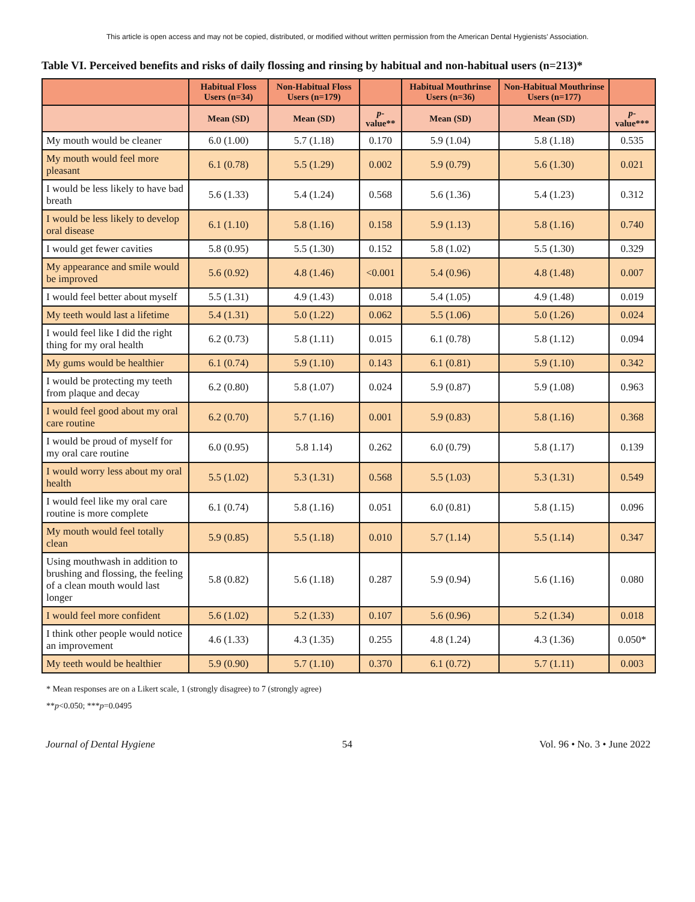This article is open access and may not be copied, distributed, or modified without written permission from the American Dental Hygienists' Association.
Table VI. Perceived benefits and risks of daily flossing and rinsing by habitual and non-habitual users (n=213)*
| | Habitual Floss Users (n=34) | Non-Habitual Floss Users (n=179) | | Habitual Mouthrinse Users (n=36) | Non-Habitual Mouthrinse Users (n=177) | |
| --- | --- | --- | --- | --- | --- | --- |
| | Mean (SD) | Mean (SD) | p -value** | Mean (SD) | Mean (SD) | p -value*** |
| My mouth would be cleaner | 6.0 (1.00) | 5.7 (1.18) | 0.170 | 5.9 (1.04) | 5.8 (1.18) | 0.535 |
| My mouth would feel more pleasant | 6.1 (0.78) | 5.5 (1.29) | 0.002 | 5.9 (0.79) | 5.6 (1.30) | 0.021 |
| I would be less likely to have bad breath | 5.6 (1.33) | 5.4 (1.24) | 0.568 | 5.6 (1.36) | 5.4 (1.23) | 0.312 |
| I would be less likely to develop oral disease | 6.1 (1.10) | 5.8 (1.16) | 0.158 | 5.9 (1.13) | 5.8 (1.16) | 0.740 |
| I would get fewer cavities | 5.8 (0.95) | 5.5 (1.30) | 0.152 | 5.8 (1.02) | 5.5 (1.30) | 0.329 |
| My appearance and smile would be improved | 5.6 (0.92) | 4.8 (1.46) | <0.001 | 5.4 (0.96) | 4.8 (1.48) | 0.007 |
| I would feel better about myself | 5.5 (1.31) | 4.9 (1.43) | 0.018 | 5.4 (1.05) | 4.9 (1.48) | 0.019 |
| My teeth would last a lifetime | 5.4 (1.31) | 5.0 (1.22) | 0.062 | 5.5 (1.06) | 5.0 (1.26) | 0.024 |
| I would feel like I did the right thing for my oral health | 6.2 (0.73) | 5.8 (1.11) | 0.015 | 6.1 (0.78) | 5.8 (1.12) | 0.094 |
| My gums would be healthier | 6.1 (0.74) | 5.9 (1.10) | 0.143 | 6.1 (0.81) | 5.9 (1.10) | 0.342 |
| I would be protecting my teeth from plaque and decay | 6.2 (0.80) | 5.8 (1.07) | 0.024 | 5.9 (0.87) | 5.9 (1.08) | 0.963 |
| I would feel good about my oral care routine | 6.2 (0.70) | 5.7 (1.16) | 0.001 | 5.9 (0.83) | 5.8 (1.16) | 0.368 |
| I would be proud of myself for my oral care routine | 6.0 (0.95) | 5.8 1.14) | 0.262 | 6.0 (0.79) | 5.8 (1.17) | 0.139 |
| I would worry less about my oral health | 5.5 (1.02) | 5.3 (1.31) | 0.568 | 5.5 (1.03) | 5.3 (1.31) | 0.549 |
| I would feel like my oral care routine is more complete | 6.1 (0.74) | 5.8 (1.16) | 0.051 | 6.0 (0.81) | 5.8 (1.15) | 0.096 |
| My mouth would feel totally clean | 5.9 (0.85) | 5.5 (1.18) | 0.010 | 5.7 (1.14) | 5.5 (1.14) | 0.347 |
| Using mouthwash in addition to brushing and flossing, the feeling of a clean mouth would last longer | 5.8 (0.82) | 5.6 (1.18) | 0.287 | 5.9 (0.94) | 5.6 (1.16) | 0.080 |
| I would feel more confident | 5.6 (1.02) | 5.2 (1.33) | 0.107 | 5.6 (0.96) | 5.2 (1.34) | 0.018 |
| I think other people would notice an improvement | 4.6 (1.33) | 4.3 (1.35) | 0.255 | 4.8 (1.24) | 4.3 (1.36) | 0.050* |
| My teeth would be healthier | 5.9 (0.90) | 5.7 (1.10) | 0.370 | 6.1 (0.72) | 5.7 (1.11) | 0.003 |
* Mean responses are on a Likert scale, 1 (strongly disagree) to 7 (strongly agree)
**p<0.050; ***p=0.0495
Journal of Dental Hygiene 54 Vol. 96 • No. 3 • June 2022